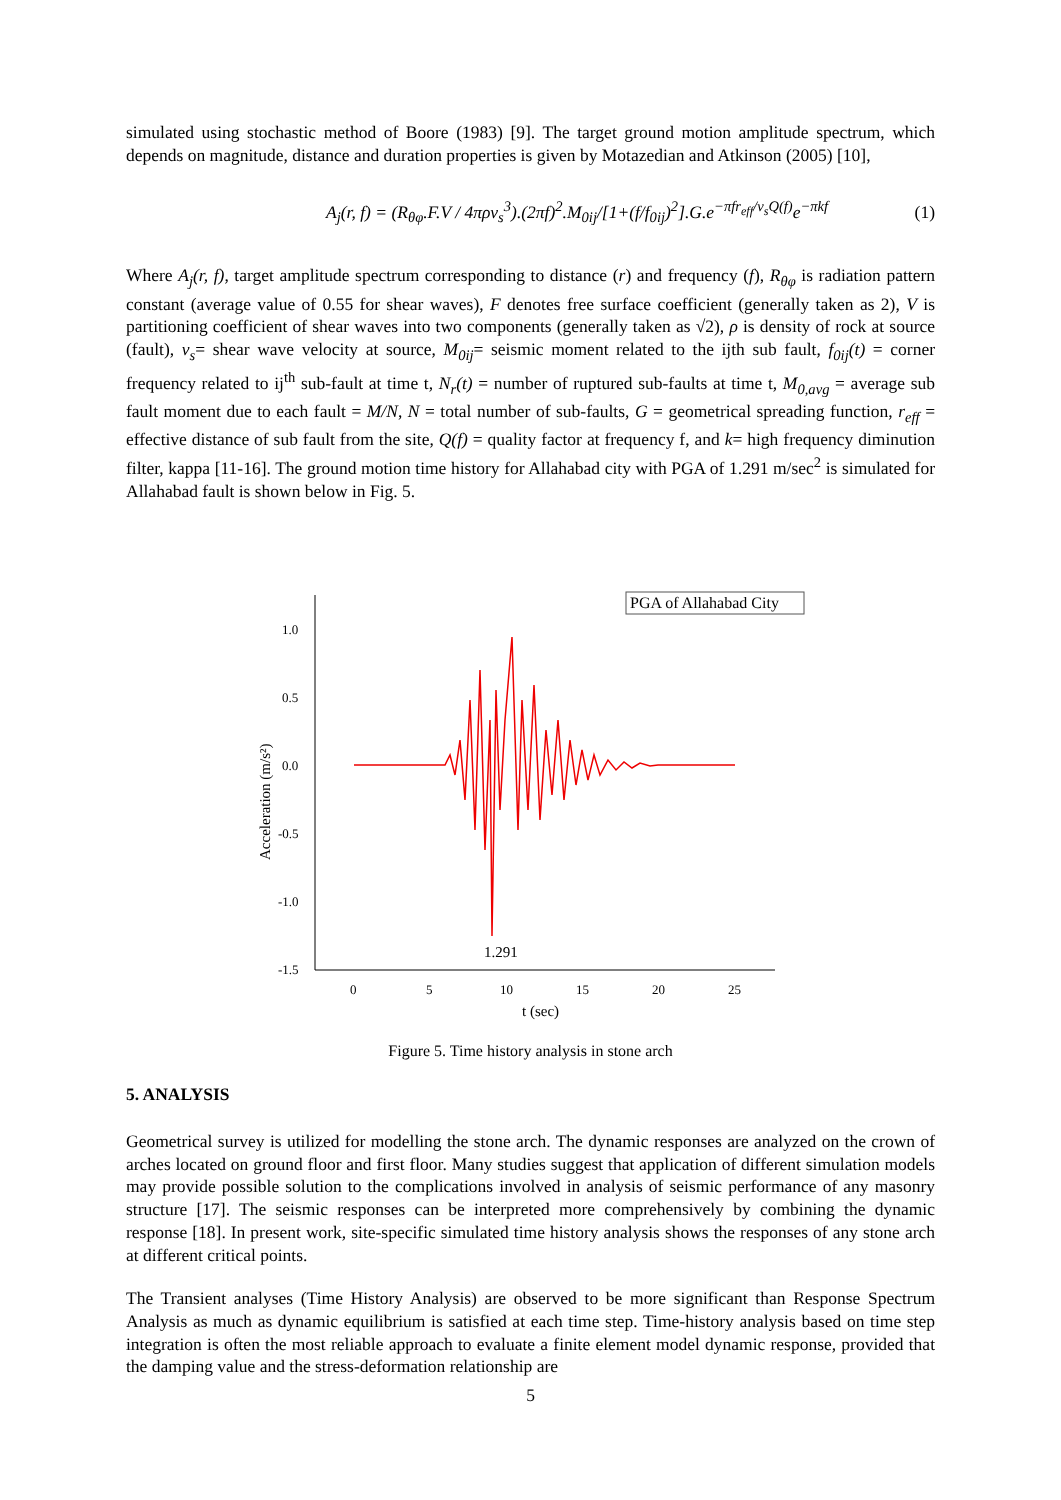simulated using stochastic method of Boore (1983) [9]. The target ground motion amplitude spectrum, which depends on magnitude, distance and duration properties is given by Motazedian and Atkinson (2005) [10],
A<sub>j</sub>(r, f) = (R<sub>θφ</sub>.F.V / 4πρv<sub>s</sub><sup>3</sup>).(2πf)<sup>2</sup>.M<sub>0ij</sub>/[1+(f/f<sub>0ij</sub>)<sup>2</sup>].G.e<sup>−πfr<sub>eff</sub>/v<sub>s</sub>Q(f)</sup>e<sup>−πkf</sup>
(1)
Where A<sub>j</sub>(r, f), target amplitude spectrum corresponding to distance (r) and frequency (f), R<sub>θφ</sub> is radiation pattern constant (average value of 0.55 for shear waves), F denotes free surface coefficient (generally taken as 2), V is partitioning coefficient of shear waves into two components (generally taken as √2), ρ is density of rock at source (fault), v<sub>s</sub>= shear wave velocity at source, M<sub>0ij</sub>= seismic moment related to the ijth sub fault, f<sub>0ij</sub>(t) = corner frequency related to ij<sup>th</sup> sub-fault at time t, N<sub>r</sub>(t) = number of ruptured sub-faults at time t, M<sub>0,avg</sub> = average sub fault moment due to each fault = M/N, N = total number of sub-faults, G = geometrical spreading function, r<sub>eff</sub> = effective distance of sub fault from the site, Q(f) = quality factor at frequency f, and k= high frequency diminution filter, kappa [11-16]. The ground motion time history for Allahabad city with PGA of 1.291 m/sec<sup>2</sup> is simulated for Allahabad fault is shown below in Fig. 5.
PGA of Allahabad City
1.0
0.5
0.0
-0.5
-1.0
-1.5
0
5
10
15
20
25
t (sec)
Acceleration (m/s²)
1.291
Figure 5. Time history analysis in stone arch
5. ANALYSIS
Geometrical survey is utilized for modelling the stone arch. The dynamic responses are analyzed on the crown of arches located on ground floor and first floor. Many studies suggest that application of different simulation models may provide possible solution to the complications involved in analysis of seismic performance of any masonry structure [17]. The seismic responses can be interpreted more comprehensively by combining the dynamic response [18]. In present work, site-specific simulated time history analysis shows the responses of any stone arch at different critical points.
The Transient analyses (Time History Analysis) are observed to be more significant than Response Spectrum Analysis as much as dynamic equilibrium is satisfied at each time step. Time-history analysis based on time step integration is often the most reliable approach to evaluate a finite element model dynamic response, provided that the damping value and the stress-deformation relationship are
5